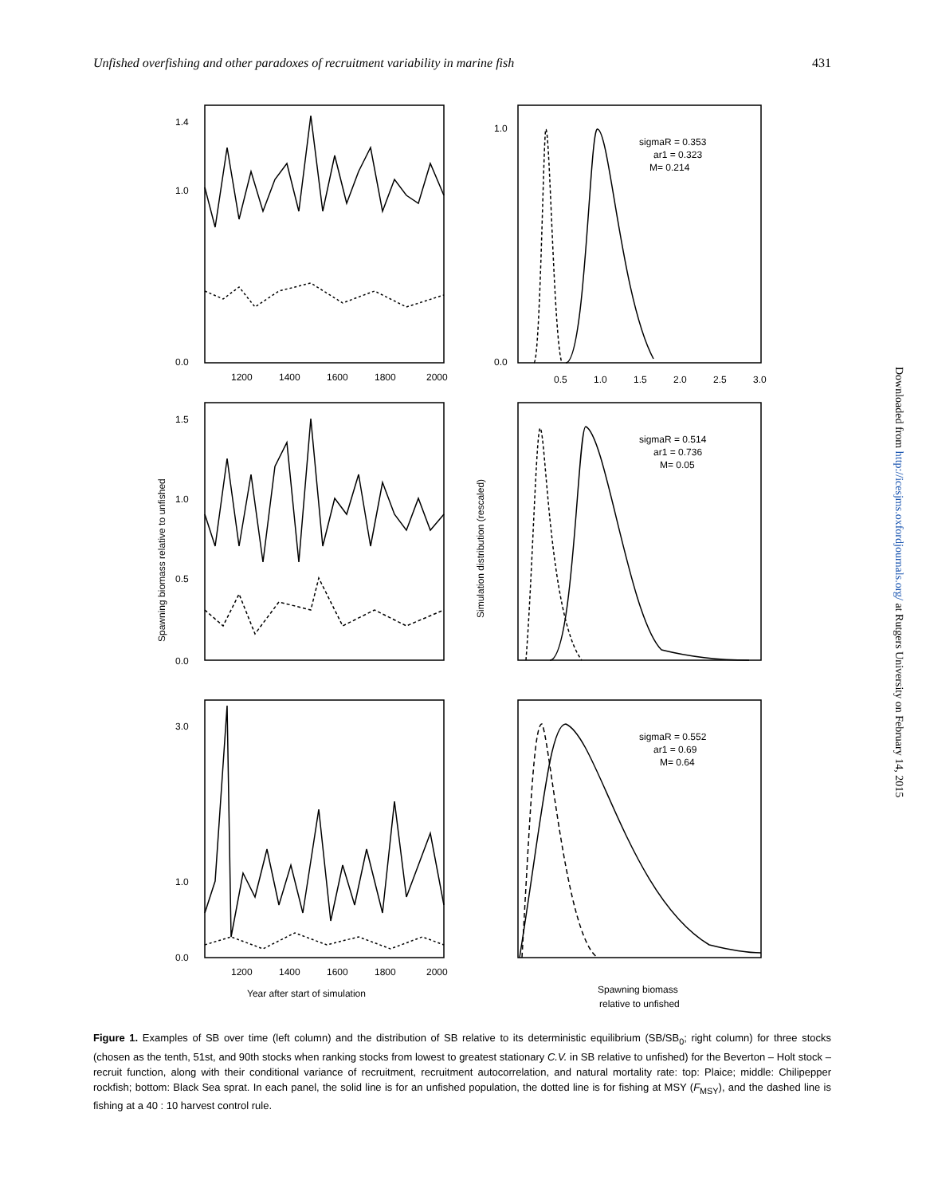Unfished overfishing and other paradoxes of recruitment variability in marine fish 431
1.4
1.0
0.0
1200
1400
1600
1800
2000
1.0
0.0
0.5
1.0
1.5
2.0
2.5
3.0
sigmaR = 0.353
ar1 = 0.323
M= 0.214
sigmaR = 0.514
ar1 = 0.736
M= 0.05
sigmaR = 0.552
ar1 = 0.69
M= 0.64
1.5
1.0
0.5
0.0
3.0
1.0
0.0
1200
1400
1600
1800
2000
Year after start of simulation
Spawning biomass
relative to unfished
Spawning biomass relative to unfished
Simulation distribution (rescaled)
Figure 1. Examples of SB over time (left column) and the distribution of SB relative to its deterministic equilibrium (SB/SB<sub>0</sub>; right column) for three stocks (chosen as the tenth, 51st, and 90th stocks when ranking stocks from lowest to greatest stationary C.V. in SB relative to unfished) for the Beverton – Holt stock – recruit function, along with their conditional variance of recruitment, recruitment autocorrelation, and natural mortality rate: top: Plaice; middle: Chilipepper rockfish; bottom: Black Sea sprat. In each panel, the solid line is for an unfished population, the dotted line is for fishing at MSY (F<sub>MSY</sub>), and the dashed line is fishing at a 40 : 10 harvest control rule.
Downloaded from http://icesjms.oxfordjournals.org/ at Rutgers University on February 14, 2015